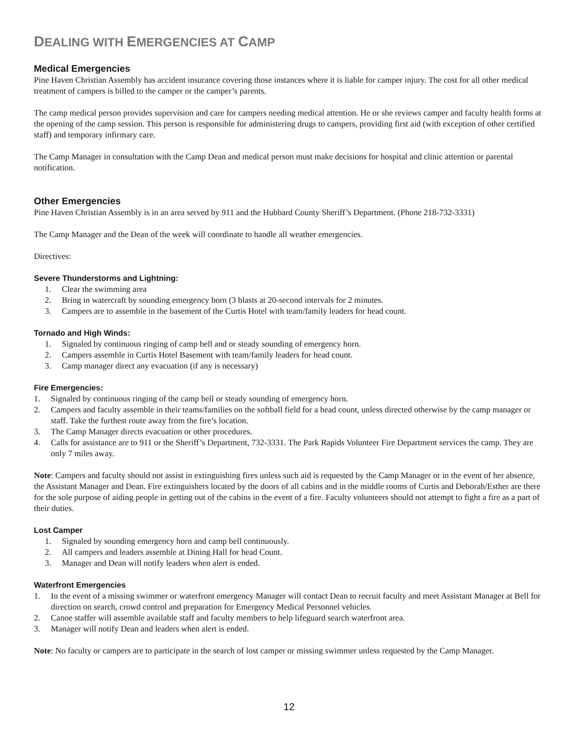DEALING WITH EMERGENCIES AT CAMP
Medical Emergencies
Pine Haven Christian Assembly has accident insurance covering those instances where it is liable for camper injury. The cost for all other medical treatment of campers is billed to the camper or the camper’s parents.
The camp medical person provides supervision and care for campers needing medical attention. He or she reviews camper and faculty health forms at the opening of the camp session. This person is responsible for administering drugs to campers, providing first aid (with exception of other certified staff) and temporary infirmary care.
The Camp Manager in consultation with the Camp Dean and medical person must make decisions for hospital and clinic attention or parental notification.
Other Emergencies
Pine Haven Christian Assembly is in an area served by 911 and the Hubbard County Sheriff’s Department. (Phone 218-732-3331)
The Camp Manager and the Dean of the week will coordinate to handle all weather emergencies.
Directives:
Severe Thunderstorms and Lightning:
1. Clear the swimming area
2. Bring in watercraft by sounding emergency horn (3 blasts at 20-second intervals for 2 minutes.
3. Campers are to assemble in the basement of the Curtis Hotel with team/family leaders for head count.
Tornado and High Winds:
1. Signaled by continuous ringing of camp bell and or steady sounding of emergency horn.
2. Campers assemble in Curtis Hotel Basement with team/family leaders for head count.
3. Camp manager direct any evacuation (if any is necessary)
Fire Emergencies:
1. Signaled by continuous ringing of the camp bell or steady sounding of emergency horn.
2. Campers and faculty assemble in their teams/families on the softball field for a head count, unless directed otherwise by the camp manager or staff. Take the furthest route away from the fire’s location.
3. The Camp Manager directs evacuation or other procedures.
4. Calls for assistance are to 911 or the Sheriff’s Department, 732-3331. The Park Rapids Volunteer Fire Department services the camp. They are only 7 miles away.
Note: Campers and faculty should not assist in extinguishing fires unless such aid is requested by the Camp Manager or in the event of her absence, the Assistant Manager and Dean. Fire extinguishers located by the doors of all cabins and in the middle rooms of Curtis and Deborah/Esther are there for the sole purpose of aiding people in getting out of the cabins in the event of a fire. Faculty volunteers should not attempt to fight a fire as a part of their duties.
Lost Camper
1. Signaled by sounding emergency horn and camp bell continuously.
2. All campers and leaders assemble at Dining Hall for head Count.
3. Manager and Dean will notify leaders when alert is ended.
Waterfront Emergencies
1. In the event of a missing swimmer or waterfront emergency Manager will contact Dean to recruit faculty and meet Assistant Manager at Bell for direction on search, crowd control and preparation for Emergency Medical Personnel vehicles.
2. Canoe staffer will assemble available staff and faculty members to help lifeguard search waterfront area.
3. Manager will notify Dean and leaders when alert is ended.
Note: No faculty or campers are to participate in the search of lost camper or missing swimmer unless requested by the Camp Manager.
12